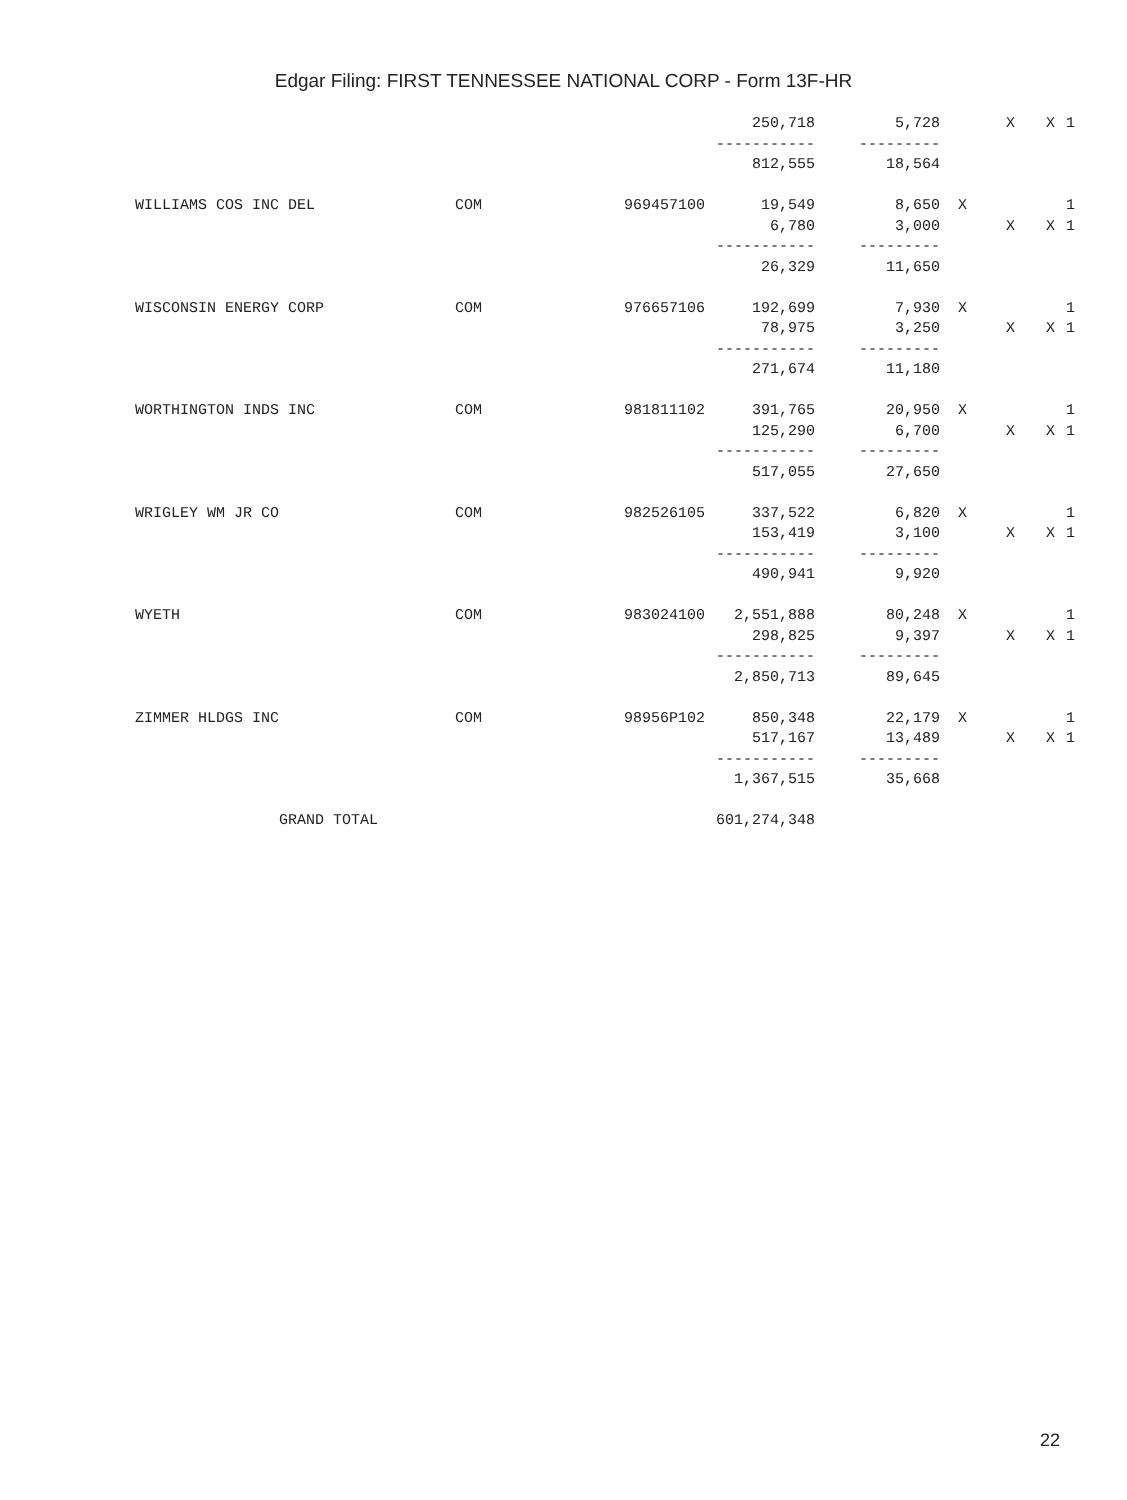Edgar Filing: FIRST TENNESSEE NATIONAL CORP - Form 13F-HR
| | | | 250,718 | 5,728 | | X | X | 1 |
| | | | ----------- | --------- | | | | |
| | | | 812,555 | 18,564 | | | | |
| WILLIAMS COS INC DEL | COM | 969457100 | 19,549 | 8,650 | X | | | 1 |
| | | | 6,780 | 3,000 | | X | X | 1 |
| | | | ----------- | --------- | | | | |
| | | | 26,329 | 11,650 | | | | |
| WISCONSIN ENERGY CORP | COM | 976657106 | 192,699 | 7,930 | X | | | 1 |
| | | | 78,975 | 3,250 | | X | X | 1 |
| | | | ----------- | --------- | | | | |
| | | | 271,674 | 11,180 | | | | |
| WORTHINGTON INDS INC | COM | 981811102 | 391,765 | 20,950 | X | | | 1 |
| | | | 125,290 | 6,700 | | X | X | 1 |
| | | | ----------- | --------- | | | | |
| | | | 517,055 | 27,650 | | | | |
| WRIGLEY WM JR CO | COM | 982526105 | 337,522 | 6,820 | X | | | 1 |
| | | | 153,419 | 3,100 | | X | X | 1 |
| | | | ----------- | --------- | | | | |
| | | | 490,941 | 9,920 | | | | |
| WYETH | COM | 983024100 | 2,551,888 | 80,248 | X | | | 1 |
| | | | 298,825 | 9,397 | | X | X | 1 |
| | | | ----------- | --------- | | | | |
| | | | 2,850,713 | 89,645 | | | | |
| ZIMMER HLDGS INC | COM | 98956P102 | 850,348 | 22,179 | X | | | 1 |
| | | | 517,167 | 13,489 | | X | X | 1 |
| | | | ----------- | --------- | | | | |
| | | | 1,367,515 | 35,668 | | | | |
| GRAND TOTAL | | | 601,274,348 | | | | | |
22